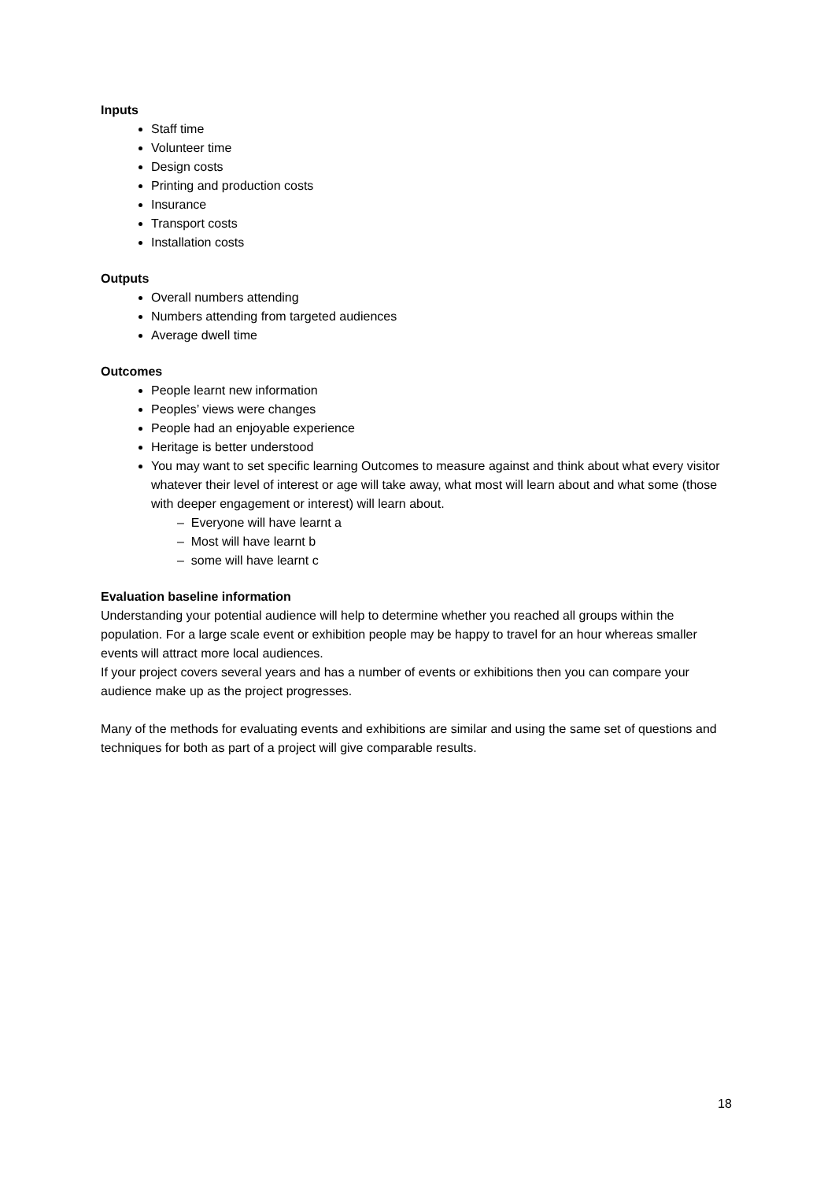Inputs
Staff time
Volunteer time
Design costs
Printing and production costs
Insurance
Transport costs
Installation costs
Outputs
Overall numbers attending
Numbers attending from targeted audiences
Average dwell time
Outcomes
People learnt new information
Peoples’ views were changes
People had an enjoyable experience
Heritage is better understood
You may want to set specific learning Outcomes to measure against and think about what every visitor whatever their level of interest or age will take away, what most will learn about and what some (those with deeper engagement or interest) will learn about.
– Everyone will have learnt a
– Most will have learnt b
– some will have learnt c
Evaluation baseline information
Understanding your potential audience will help to determine whether you reached all groups within the population. For a large scale event or exhibition people may be happy to travel for an hour whereas smaller events will attract more local audiences.
If your project covers several years and has a number of events or exhibitions then you can compare your audience make up as the project progresses.
Many of the methods for evaluating events and exhibitions are similar and using the same set of questions and techniques for both as part of a project will give comparable results.
18